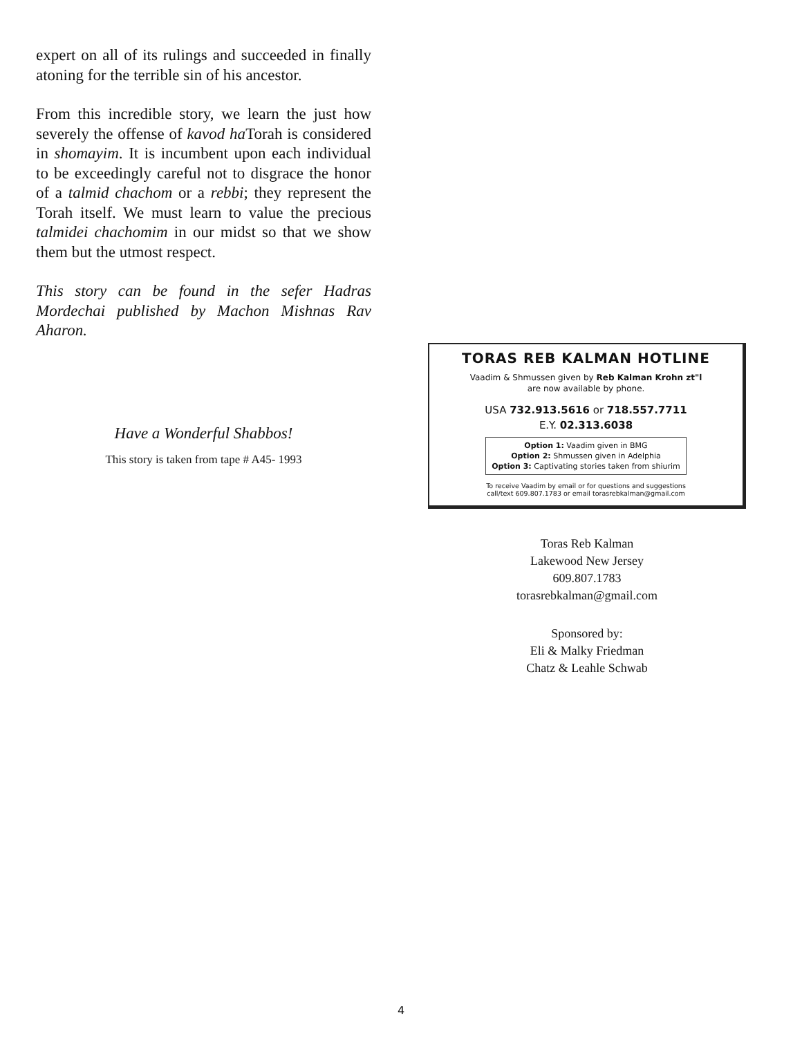expert on all of its rulings and succeeded in finally atoning for the terrible sin of his ancestor.
From this incredible story, we learn the just how severely the offense of kavod ha Torah is considered in shomayim. It is incumbent upon each individual to be exceedingly careful not to disgrace the honor of a talmid chachom or a rebbi; they represent the Torah itself. We must learn to value the precious talmidei chachomim in our midst so that we show them but the utmost respect.
This story can be found in the sefer Hadras Mordechai published by Machon Mishnas Rav Aharon.
Have a Wonderful Shabbos!
This story is taken from tape # A45- 1993
TORAS REB KALMAN HOTLINE
Vaadim & Shmussen given by Reb Kalman Krohn zt"l
are now available by phone.
USA 732.913.5616 or 718.557.7711
E.Y. 02.313.6038
Option 1: Vaadim given in BMG
Option 2: Shmussen given in Adelphia
Option 3: Captivating stories taken from shiurim
To receive Vaadim by email or for questions and suggestions
call/text 609.807.1783 or email torasrebkalman@gmail.com
Toras Reb Kalman
Lakewood New Jersey
609.807.1783
torasrebkalman@gmail.com
Sponsored by:
Eli & Malky Friedman
Chatz & Leahle Schwab
4